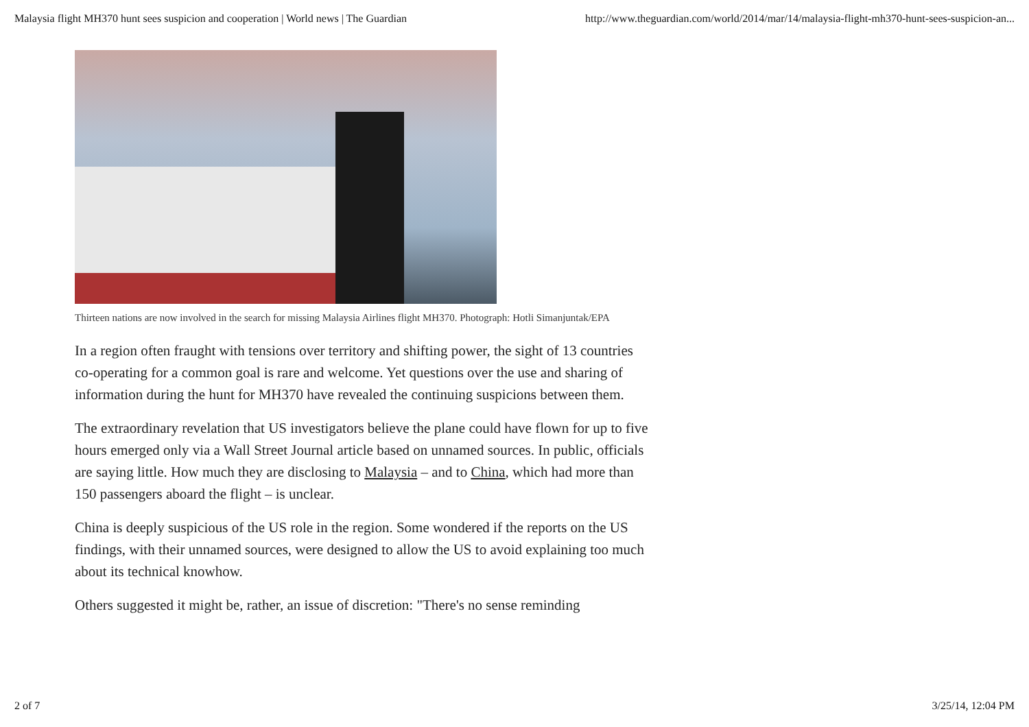Malaysia flight MH370 hunt sees suspicion and cooperation | World news | The Guardian http://www.theguardian.com/world/2014/mar/14/malaysia-flight-mh370-hunt-sees-suspicion-an...
Thirteen nations are now involved in the search for missing Malaysia Airlines flight MH370. Photograph: Hotli Simanjuntak/EPA
In a region often fraught with tensions over territory and shifting power, the sight of 13 countries co-operating for a common goal is rare and welcome. Yet questions over the use and sharing of information during the hunt for MH370 have revealed the continuing suspicions between them.
The extraordinary revelation that US investigators believe the plane could have flown for up to five hours emerged only via a Wall Street Journal article based on unnamed sources. In public, officials are saying little. How much they are disclosing to Malaysia – and to China, which had more than 150 passengers aboard the flight – is unclear.
China is deeply suspicious of the US role in the region. Some wondered if the reports on the US findings, with their unnamed sources, were designed to allow the US to avoid explaining too much about its technical knowhow.
Others suggested it might be, rather, an issue of discretion: "There's no sense reminding
2 of 7 3/25/14, 12:04 PM